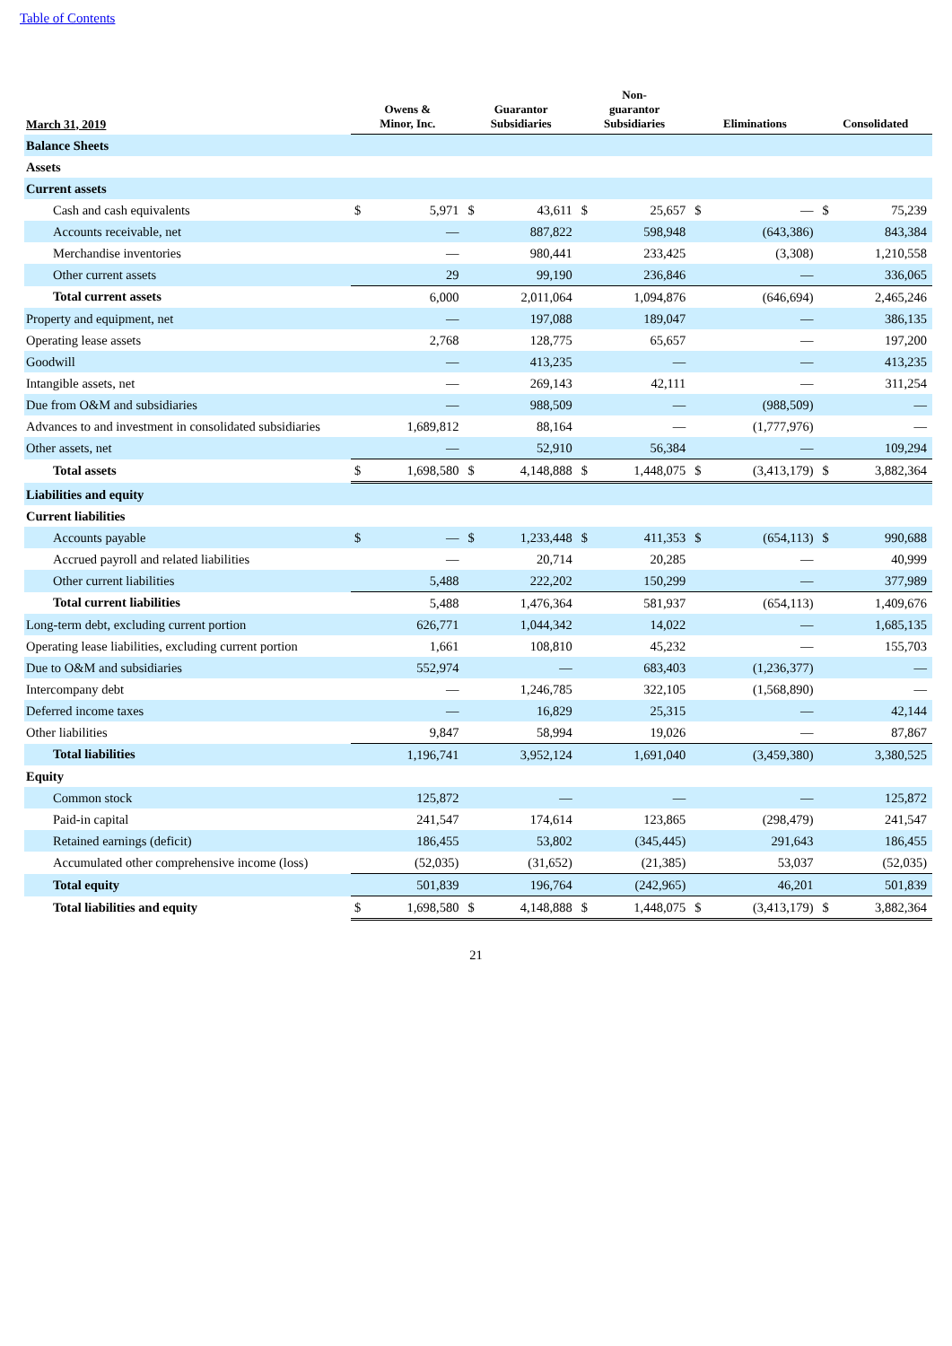Table of Contents
| March 31, 2019 | Owens & Minor, Inc. | | Guarantor Subsidiaries | | Non- guarantor Subsidiaries | | Eliminations | | Consolidated | |
| --- | --- | --- | --- | --- | --- | --- | --- | --- | --- | --- |
| Balance Sheets | | | | | | | | | | |
| Assets | | | | | | | | | | |
| Current assets | | | | | | | | | | |
| Cash and cash equivalents | $ | 5,971 | $ | 43,611 | $ | 25,657 | $ | — | $ | 75,239 |
| Accounts receivable, net | | — | | 887,822 | | 598,948 | | (643,386) | | 843,384 |
| Merchandise inventories | | — | | 980,441 | | 233,425 | | (3,308) | | 1,210,558 |
| Other current assets | | 29 | | 99,190 | | 236,846 | | — | | 336,065 |
| Total current assets | | 6,000 | | 2,011,064 | | 1,094,876 | | (646,694) | | 2,465,246 |
| Property and equipment, net | | — | | 197,088 | | 189,047 | | — | | 386,135 |
| Operating lease assets | | 2,768 | | 128,775 | | 65,657 | | — | | 197,200 |
| Goodwill | | — | | 413,235 | | — | | — | | 413,235 |
| Intangible assets, net | | — | | 269,143 | | 42,111 | | — | | 311,254 |
| Due from O&M and subsidiaries | | — | | 988,509 | | — | | (988,509) | | — |
| Advances to and investment in consolidated subsidiaries | | 1,689,812 | | 88,164 | | — | | (1,777,976) | | — |
| Other assets, net | | — | | 52,910 | | 56,384 | | — | | 109,294 |
| Total assets | $ | 1,698,580 | $ | 4,148,888 | $ | 1,448,075 | $ | (3,413,179) | $ | 3,882,364 |
| Liabilities and equity | | | | | | | | | | |
| Current liabilities | | | | | | | | | | |
| Accounts payable | $ | — | $ | 1,233,448 | $ | 411,353 | $ | (654,113) | $ | 990,688 |
| Accrued payroll and related liabilities | | — | | 20,714 | | 20,285 | | — | | 40,999 |
| Other current liabilities | | 5,488 | | 222,202 | | 150,299 | | — | | 377,989 |
| Total current liabilities | | 5,488 | | 1,476,364 | | 581,937 | | (654,113) | | 1,409,676 |
| Long-term debt, excluding current portion | | 626,771 | | 1,044,342 | | 14,022 | | — | | 1,685,135 |
| Operating lease liabilities, excluding current portion | | 1,661 | | 108,810 | | 45,232 | | — | | 155,703 |
| Due to O&M and subsidiaries | | 552,974 | | — | | 683,403 | | (1,236,377) | | — |
| Intercompany debt | | — | | 1,246,785 | | 322,105 | | (1,568,890) | | — |
| Deferred income taxes | | — | | 16,829 | | 25,315 | | — | | 42,144 |
| Other liabilities | | 9,847 | | 58,994 | | 19,026 | | — | | 87,867 |
| Total liabilities | | 1,196,741 | | 3,952,124 | | 1,691,040 | | (3,459,380) | | 3,380,525 |
| Equity | | | | | | | | | | |
| Common stock | | 125,872 | | — | | — | | — | | 125,872 |
| Paid-in capital | | 241,547 | | 174,614 | | 123,865 | | (298,479) | | 241,547 |
| Retained earnings (deficit) | | 186,455 | | 53,802 | | (345,445) | | 291,643 | | 186,455 |
| Accumulated other comprehensive income (loss) | | (52,035) | | (31,652) | | (21,385) | | 53,037 | | (52,035) |
| Total equity | | 501,839 | | 196,764 | | (242,965) | | 46,201 | | 501,839 |
| Total liabilities and equity | $ | 1,698,580 | $ | 4,148,888 | $ | 1,448,075 | $ | (3,413,179) | $ | 3,882,364 |
21